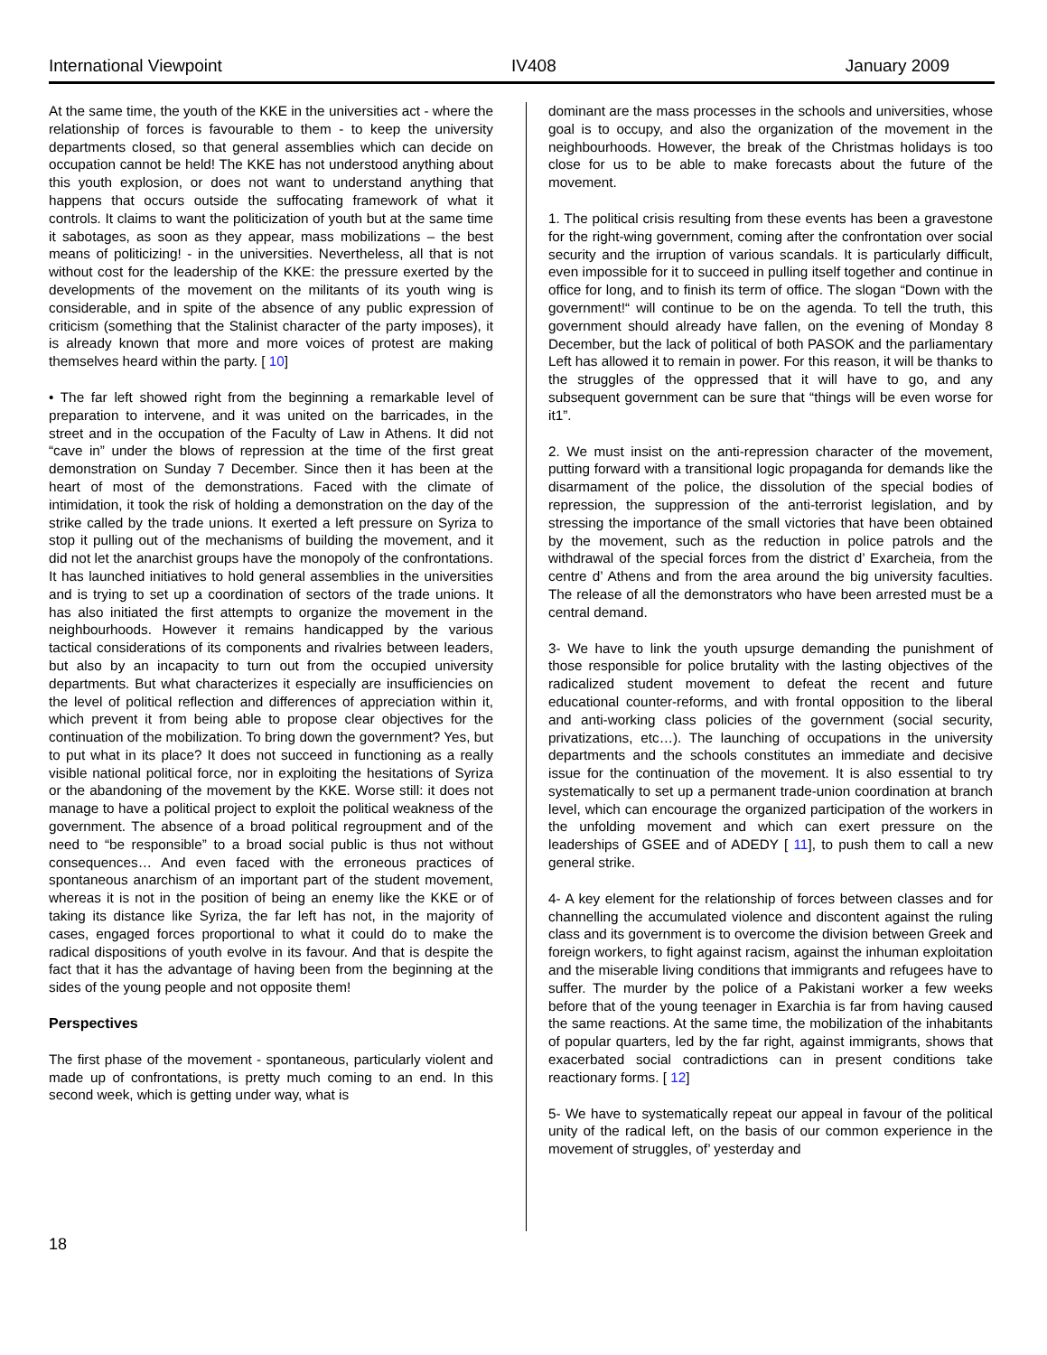International Viewpoint IV408 January 2009
At the same time, the youth of the KKE in the universities act - where the relationship of forces is favourable to them - to keep the university departments closed, so that general assemblies which can decide on occupation cannot be held! The KKE has not understood anything about this youth explosion, or does not want to understand anything that happens that occurs outside the suffocating framework of what it controls. It claims to want the politicization of youth but at the same time it sabotages, as soon as they appear, mass mobilizations – the best means of politicizing! - in the universities. Nevertheless, all that is not without cost for the leadership of the KKE: the pressure exerted by the developments of the movement on the militants of its youth wing is considerable, and in spite of the absence of any public expression of criticism (something that the Stalinist character of the party imposes), it is already known that more and more voices of protest are making themselves heard within the party. [ 10]
• The far left showed right from the beginning a remarkable level of preparation to intervene, and it was united on the barricades, in the street and in the occupation of the Faculty of Law in Athens. It did not “cave in” under the blows of repression at the time of the first great demonstration on Sunday 7 December. Since then it has been at the heart of most of the demonstrations. Faced with the climate of intimidation, it took the risk of holding a demonstration on the day of the strike called by the trade unions. It exerted a left pressure on Syriza to stop it pulling out of the mechanisms of building the movement, and it did not let the anarchist groups have the monopoly of the confrontations. It has launched initiatives to hold general assemblies in the universities and is trying to set up a coordination of sectors of the trade unions. It has also initiated the first attempts to organize the movement in the neighbourhoods. However it remains handicapped by the various tactical considerations of its components and rivalries between leaders, but also by an incapacity to turn out from the occupied university departments. But what characterizes it especially are insufficiencies on the level of political reflection and differences of appreciation within it, which prevent it from being able to propose clear objectives for the continuation of the mobilization. To bring down the government? Yes, but to put what in its place? It does not succeed in functioning as a really visible national political force, nor in exploiting the hesitations of Syriza or the abandoning of the movement by the KKE. Worse still: it does not manage to have a political project to exploit the political weakness of the government. The absence of a broad political regroupment and of the need to “be responsible” to a broad social public is thus not without consequences… And even faced with the erroneous practices of spontaneous anarchism of an important part of the student movement, whereas it is not in the position of being an enemy like the KKE or of taking its distance like Syriza, the far left has not, in the majority of cases, engaged forces proportional to what it could do to make the radical dispositions of youth evolve in its favour. And that is despite the fact that it has the advantage of having been from the beginning at the sides of the young people and not opposite them!
Perspectives
The first phase of the movement - spontaneous, particularly violent and made up of confrontations, is pretty much coming to an end. In this second week, which is getting under way, what is
dominant are the mass processes in the schools and universities, whose goal is to occupy, and also the organization of the movement in the neighbourhoods. However, the break of the Christmas holidays is too close for us to be able to make forecasts about the future of the movement.
1. The political crisis resulting from these events has been a gravestone for the right-wing government, coming after the confrontation over social security and the irruption of various scandals. It is particularly difficult, even impossible for it to succeed in pulling itself together and continue in office for long, and to finish its term of office. The slogan “Down with the government!“ will continue to be on the agenda. To tell the truth, this government should already have fallen, on the evening of Monday 8 December, but the lack of political of both PASOK and the parliamentary Left has allowed it to remain in power. For this reason, it will be thanks to the struggles of the oppressed that it will have to go, and any subsequent government can be sure that “things will be even worse for it1”.
2. We must insist on the anti-repression character of the movement, putting forward with a transitional logic propaganda for demands like the disarmament of the police, the dissolution of the special bodies of repression, the suppression of the anti-terrorist legislation, and by stressing the importance of the small victories that have been obtained by the movement, such as the reduction in police patrols and the withdrawal of the special forces from the district d’ Exarcheia, from the centre d’ Athens and from the area around the big university faculties. The release of all the demonstrators who have been arrested must be a central demand.
3- We have to link the youth upsurge demanding the punishment of those responsible for police brutality with the lasting objectives of the radicalized student movement to defeat the recent and future educational counter-reforms, and with frontal opposition to the liberal and anti-working class policies of the government (social security, privatizations, etc…). The launching of occupations in the university departments and the schools constitutes an immediate and decisive issue for the continuation of the movement. It is also essential to try systematically to set up a permanent trade-union coordination at branch level, which can encourage the organized participation of the workers in the unfolding movement and which can exert pressure on the leaderships of GSEE and of ADEDY [ 11], to push them to call a new general strike.
4- A key element for the relationship of forces between classes and for channelling the accumulated violence and discontent against the ruling class and its government is to overcome the division between Greek and foreign workers, to fight against racism, against the inhuman exploitation and the miserable living conditions that immigrants and refugees have to suffer. The murder by the police of a Pakistani worker a few weeks before that of the young teenager in Exarchia is far from having caused the same reactions. At the same time, the mobilization of the inhabitants of popular quarters, led by the far right, against immigrants, shows that exacerbated social contradictions can in present conditions take reactionary forms. [ 12]
5- We have to systematically repeat our appeal in favour of the political unity of the radical left, on the basis of our common experience in the movement of struggles, of’ yesterday and
18